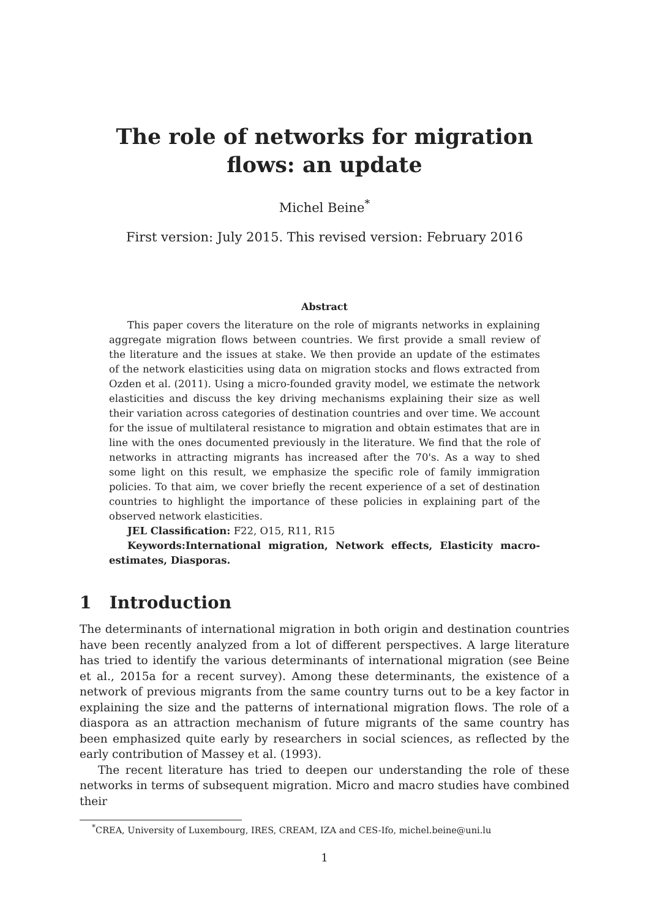The role of networks for migration flows: an update
Michel Beine<sup>*</sup>
First version: July 2015. This revised version: February 2016
Abstract
This paper covers the literature on the role of migrants networks in explaining aggregate migration flows between countries. We first provide a small review of the literature and the issues at stake. We then provide an update of the estimates of the network elasticities using data on migration stocks and flows extracted from Ozden et al. (2011). Using a micro-founded gravity model, we estimate the network elasticities and discuss the key driving mechanisms explaining their size as well their variation across categories of destination countries and over time. We account for the issue of multilateral resistance to migration and obtain estimates that are in line with the ones documented previously in the literature. We find that the role of networks in attracting migrants has increased after the 70's. As a way to shed some light on this result, we emphasize the specific role of family immigration policies. To that aim, we cover briefly the recent experience of a set of destination countries to highlight the importance of these policies in explaining part of the observed network elasticities.
JEL Classification: F22, O15, R11, R15
Keywords:International migration, Network effects, Elasticity macro-estimates, Diasporas.
1 Introduction
The determinants of international migration in both origin and destination countries have been recently analyzed from a lot of different perspectives. A large literature has tried to identify the various determinants of international migration (see Beine et al., 2015a for a recent survey). Among these determinants, the existence of a network of previous migrants from the same country turns out to be a key factor in explaining the size and the patterns of international migration flows. The role of a diaspora as an attraction mechanism of future migrants of the same country has been emphasized quite early by researchers in social sciences, as reflected by the early contribution of Massey et al. (1993).
The recent literature has tried to deepen our understanding the role of these networks in terms of subsequent migration. Micro and macro studies have combined their
<sup>*</sup> CREA, University of Luxembourg, IRES, CREAM, IZA and CES-Ifo, michel.beine@uni.lu
1